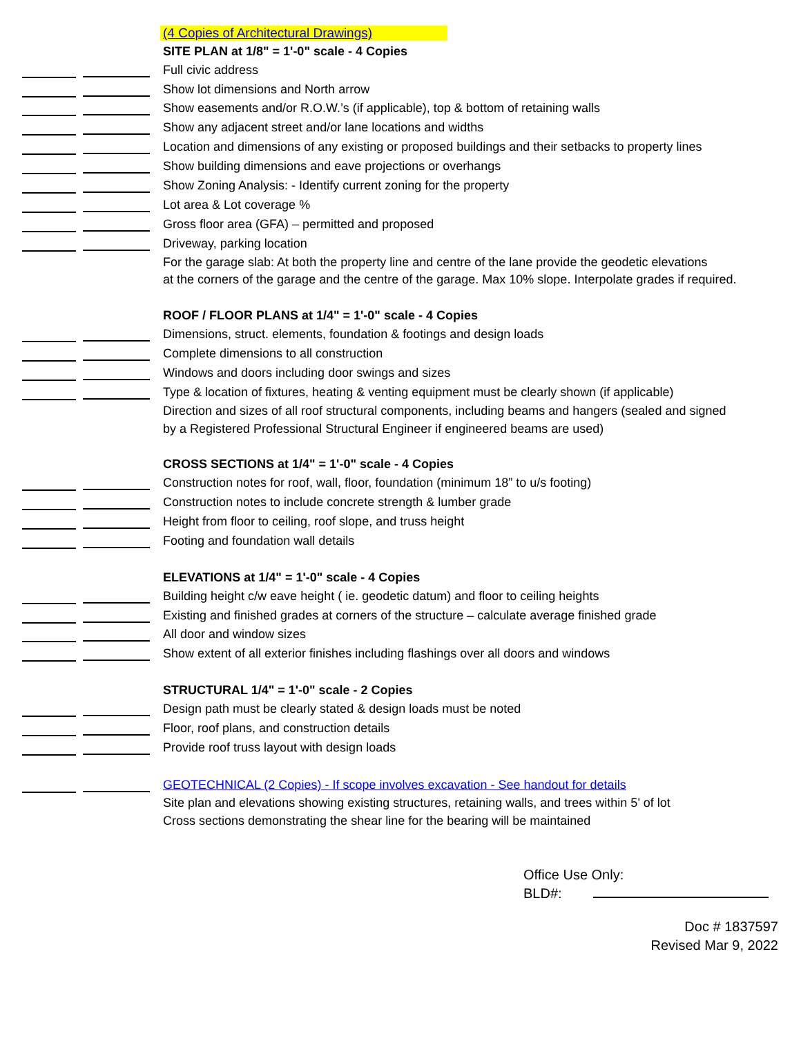| | | (4 Copies of Architectural Drawings) |
| | | SITE PLAN at 1/8" = 1'-0" scale - 4 Copies |
| | | Full civic address |
| | | Show lot dimensions and North arrow |
| | | Show easements and/or R.O.W.’s (if applicable), top & bottom of retaining walls |
| | | Show any adjacent street and/or lane locations and widths |
| | | Location and dimensions of any existing or proposed buildings and their setbacks to property lines |
| | | Show building dimensions and eave projections or overhangs |
| | | Show Zoning Analysis: - Identify current zoning for the property |
| | | Lot area & Lot coverage % |
| | | Gross floor area (GFA) – permitted and proposed |
| | | Driveway, parking location |
| | | For the garage slab: At both the property line and centre of the lane provide the geodetic elevations |
| | | at the corners of the garage and the centre of the garage. Max 10% slope. Interpolate grades if required. |
| | | ROOF / FLOOR PLANS at 1/4" = 1'-0" scale - 4 Copies |
| | | Dimensions, struct. elements, foundation & footings and design loads |
| | | Complete dimensions to all construction |
| | | Windows and doors including door swings and sizes |
| | | Type & location of fixtures, heating & venting equipment must be clearly shown (if applicable) |
| | | Direction and sizes of all roof structural components, including beams and hangers (sealed and signed |
| | | by a Registered Professional Structural Engineer if engineered beams are used) |
| | | CROSS SECTIONS at 1/4" = 1'-0" scale - 4 Copies |
| | | Construction notes for roof, wall, floor, foundation (minimum 18” to u/s footing) |
| | | Construction notes to include concrete strength & lumber grade |
| | | Height from floor to ceiling, roof slope, and truss height |
| | | Footing and foundation wall details |
| | | ELEVATIONS at 1/4" = 1'-0" scale - 4 Copies |
| | | Building height c/w eave height ( ie. geodetic datum) and floor to ceiling heights |
| | | Existing and finished grades at corners of the structure – calculate average finished grade |
| | | All door and window sizes |
| | | Show extent of all exterior finishes including flashings over all doors and windows |
| | | STRUCTURAL 1/4" = 1'-0" scale - 2 Copies |
| | | Design path must be clearly stated & design loads must be noted |
| | | Floor, roof plans, and construction details |
| | | Provide roof truss layout with design loads |
| | | GEOTECHNICAL (2 Copies) - If scope involves excavation - See handout for details |
| | | Site plan and elevations showing existing structures, retaining walls, and trees within 5' of lot |
| | | Cross sections demonstrating the shear line for the bearing will be maintained |
Office Use Only:
BLD#:
Doc # 1837597
Revised Mar 9, 2022